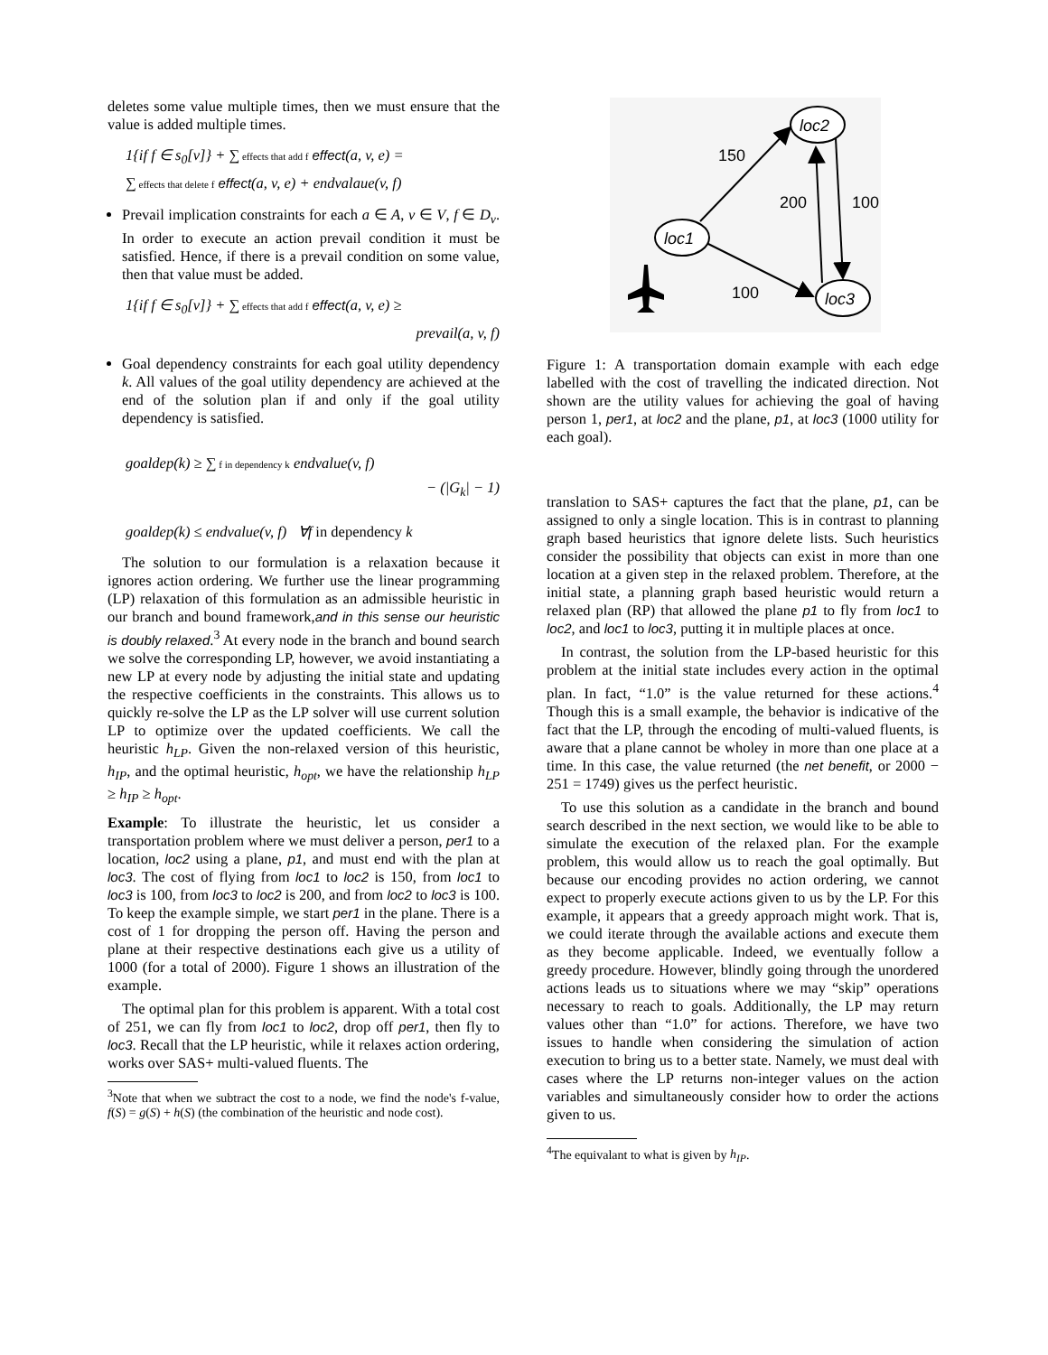deletes some value multiple times, then we must ensure that the value is added multiple times.
1{if f ∈ s<sub>0</sub>[v]} + ∑ effects that add f effect(a, v, e) =
∑ effects that delete f effect(a, v, e) + endvalaue(v, f)
Prevail implication constraints for each a ∈ A, v ∈ V, f ∈ D<sub>v</sub>. In order to execute an action prevail condition it must be satisfied. Hence, if there is a prevail condition on some value, then that value must be added.
1{if f ∈ s<sub>0</sub>[v]} + ∑ effects that add f effect(a, v, e) ≥
prevail(a, v, f)
Goal dependency constraints for each goal utility dependency k. All values of the goal utility dependency are achieved at the end of the solution plan if and only if the goal utility dependency is satisfied.
goaldep(k) ≥ ∑ f in dependency k endvalue(v, f)
− (|G<sub>k</sub>| − 1)
goaldep(k) ≤ endvalue(v, f) ∀f in dependency k
The solution to our formulation is a relaxation because it ignores action ordering. We further use the linear programming (LP) relaxation of this formulation as an admissible heuristic in our branch and bound framework,and in this sense our heuristic is doubly relaxed.<sup>3</sup> At every node in the branch and bound search we solve the corresponding LP, however, we avoid instantiating a new LP at every node by adjusting the initial state and updating the respective coefficients in the constraints. This allows us to quickly re-solve the LP as the LP solver will use current solution LP to optimize over the updated coefficients. We call the heuristic h<sub>LP</sub>. Given the non-relaxed version of this heuristic, h<sub>IP</sub>, and the optimal heuristic, h<sub>opt</sub>, we have the relationship h<sub>LP</sub> ≥ h<sub>IP</sub> ≥ h<sub>opt</sub>.
Example: To illustrate the heuristic, let us consider a transportation problem where we must deliver a person, per1 to a location, loc2 using a plane, p1, and must end with the plan at loc3. The cost of flying from loc1 to loc2 is 150, from loc1 to loc3 is 100, from loc3 to loc2 is 200, and from loc2 to loc3 is 100. To keep the example simple, we start per1 in the plane. There is a cost of 1 for dropping the person off. Having the person and plane at their respective destinations each give us a utility of 1000 (for a total of 2000). Figure 1 shows an illustration of the example.
The optimal plan for this problem is apparent. With a total cost of 251, we can fly from loc1 to loc2, drop off per1, then fly to loc3. Recall that the LP heuristic, while it relaxes action ordering, works over SAS+ multi-valued fluents. The
<sup>3</sup> Note that when we subtract the cost to a node, we find the node's f-value, f(S) = g(S) + h(S) (the combination of the heuristic and node cost).
loc1
loc2
loc3
150
200
100
100
Figure 1: A transportation domain example with each edge labelled with the cost of travelling the indicated direction. Not shown are the utility values for achieving the goal of having person 1, per1, at loc2 and the plane, p1, at loc3 (1000 utility for each goal).
translation to SAS+ captures the fact that the plane, p1, can be assigned to only a single location. This is in contrast to planning graph based heuristics that ignore delete lists. Such heuristics consider the possibility that objects can exist in more than one location at a given step in the relaxed problem. Therefore, at the initial state, a planning graph based heuristic would return a relaxed plan (RP) that allowed the plane p1 to fly from loc1 to loc2, and loc1 to loc3, putting it in multiple places at once.
In contrast, the solution from the LP-based heuristic for this problem at the initial state includes every action in the optimal plan. In fact, “1.0” is the value returned for these actions.<sup>4</sup> Though this is a small example, the behavior is indicative of the fact that the LP, through the encoding of multi-valued fluents, is aware that a plane cannot be wholey in more than one place at a time. In this case, the value returned (the net benefit, or 2000 − 251 = 1749) gives us the perfect heuristic.
To use this solution as a candidate in the branch and bound search described in the next section, we would like to be able to simulate the execution of the relaxed plan. For the example problem, this would allow us to reach the goal optimally. But because our encoding provides no action ordering, we cannot expect to properly execute actions given to us by the LP. For this example, it appears that a greedy approach might work. That is, we could iterate through the available actions and execute them as they become applicable. Indeed, we eventually follow a greedy procedure. However, blindly going through the unordered actions leads us to situations where we may “skip” operations necessary to reach to goals. Additionally, the LP may return values other than “1.0” for actions. Therefore, we have two issues to handle when considering the simulation of action execution to bring us to a better state. Namely, we must deal with cases where the LP returns non-integer values on the action variables and simultaneously consider how to order the actions given to us.
<sup>4</sup> The equivalant to what is given by h<sub>IP</sub>.